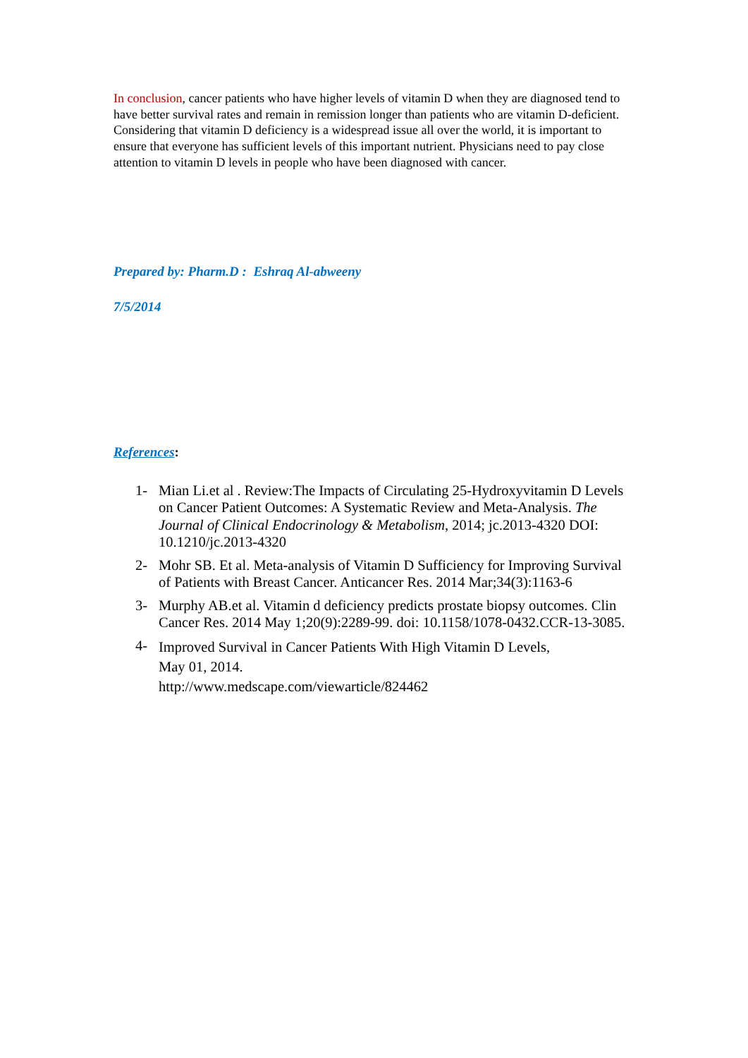In conclusion, cancer patients who have higher levels of vitamin D when they are diagnosed tend to have better survival rates and remain in remission longer than patients who are vitamin D-deficient.
Considering that vitamin D deficiency is a widespread issue all over the world, it is important to ensure that everyone has sufficient levels of this important nutrient. Physicians need to pay close attention to vitamin D levels in people who have been diagnosed with cancer.
Prepared by: Pharm.D : Eshraq Al-abweeny
7/5/2014
References:
1- Mian Li.et al . Review:The Impacts of Circulating 25-Hydroxyvitamin D Levels on Cancer Patient Outcomes: A Systematic Review and Meta-Analysis. The Journal of Clinical Endocrinology & Metabolism, 2014; jc.2013-4320 DOI: 10.1210/jc.2013-4320
2- Mohr SB. Et al. Meta-analysis of Vitamin D Sufficiency for Improving Survival of Patients with Breast Cancer. Anticancer Res. 2014 Mar;34(3):1163-6
3- Murphy AB.et al. Vitamin d deficiency predicts prostate biopsy outcomes. Clin Cancer Res. 2014 May 1;20(9):2289-99. doi: 10.1158/1078-0432.CCR-13-3085.
4- Improved Survival in Cancer Patients With High Vitamin D Levels,
May 01, 2014.
http://www.medscape.com/viewarticle/824462